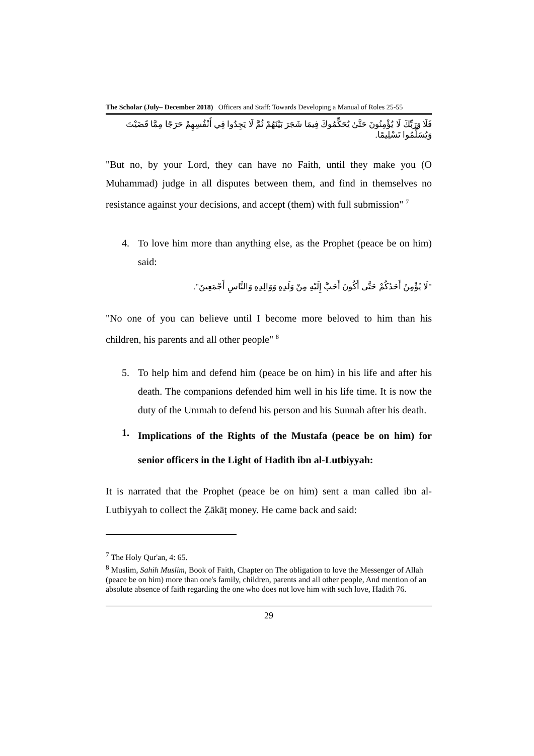The Scholar (July– December 2018) Officers and Staff: Towards Developing a Manual of Roles 25-55
فَلَا وَرَبِّكَ لَا يُؤْمِنُونَ حَتَّىٰ يُحَكِّمُوكَ فِيمَا شَجَرَ بَيْنَهُمْ ثُمَّ لَا يَجِدُوا فِي أَنْفُسِهِمْ حَرَجًا مِمَّا قَضَيْتَ وَيُسَلِّمُوا تَسْلِيمًا.
"But no, by your Lord, they can have no Faith, until they make you (O Muhammad) judge in all disputes between them, and find in themselves no resistance against your decisions, and accept (them) with full submission" <sup>7</sup>
4. To love him more than anything else, as the Prophet (peace be on him) said:
"لَا يُؤْمِنُ أَحَدُكُمْ حَتَّى أَكُونَ أَحَبَّ إِلَيْهِ مِنْ وَلَدِهِ وَوَالِدِهِ وَالنَّاسِ أَجْمَعِينَ".
"No one of you can believe until I become more beloved to him than his children, his parents and all other people" <sup>8</sup>
5. To help him and defend him (peace be on him) in his life and after his death. The companions defended him well in his life time. It is now the duty of the Ummah to defend his person and his Sunnah after his death.
1.
Implications of the Rights of the Mustafa (peace be on him) for senior officers in the Light of Hadith ibn al-Lutbiyyah:
It is narrated that the Prophet (peace be on him) sent a man called ibn al-Lutbiyyah to collect the Ẓākāṭ money. He came back and said:
<sup>7</sup> The Holy Qur'an, 4: 65.
<sup>8</sup> Muslim, Sahih Muslim, Book of Faith, Chapter on The obligation to love the Messenger of Allah (peace be on him) more than one's family, children, parents and all other people, And mention of an absolute absence of faith regarding the one who does not love him with such love, Hadith 76.
29